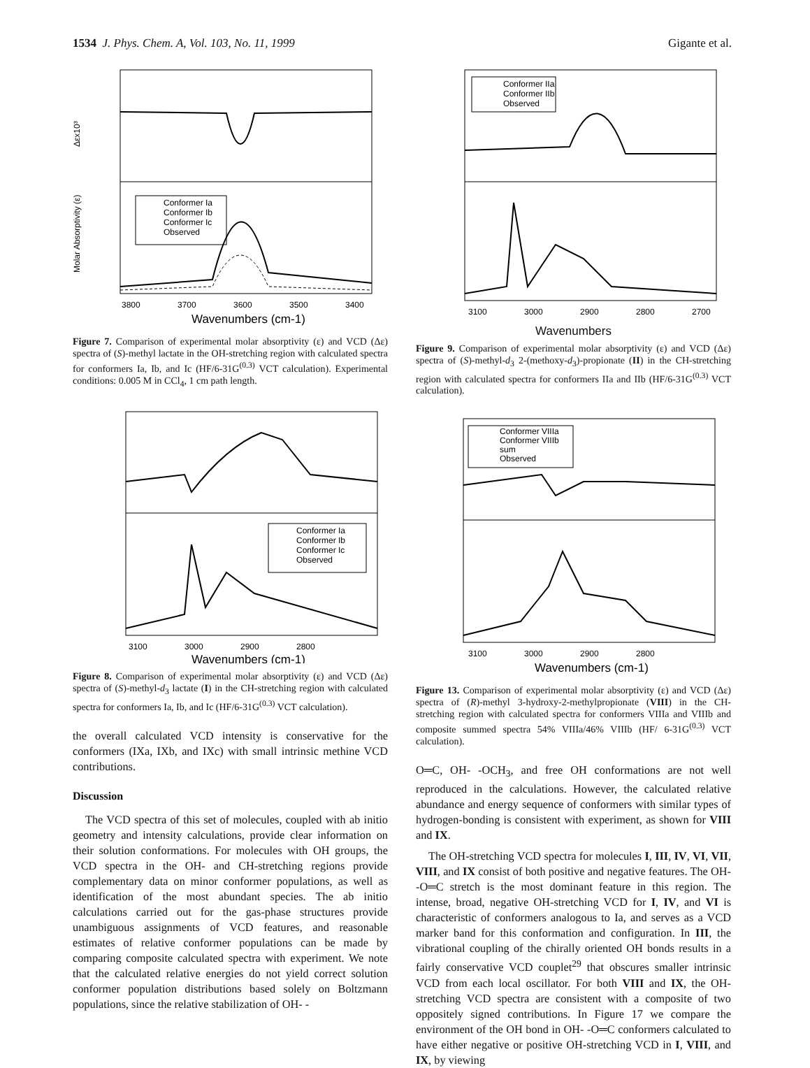1534 J. Phys. Chem. A, Vol. 103, No. 11, 1999 Gigante et al.
Conformer Ia
Conformer Ib
Conformer Ic
Observed
3800
3700
3600
3500
3400
Wavenumbers (cm-1)
Δεx10³
Molar Absorptivity (ε)
Figure 7. Comparison of experimental molar absorptivity (ε) and VCD (Δε) spectra of (S)-methyl lactate in the OH-stretching region with calculated spectra for conformers Ia, Ib, and Ic (HF/6-31G<sup>(0.3)</sup> VCT calculation). Experimental conditions: 0.005 M in CCl<sub>4</sub>, 1 cm path length.
Conformer Ia
Conformer Ib
Conformer Ic
Observed
3100
3000
2900
2800
Wavenumbers (cm-1)
Figure 8. Comparison of experimental molar absorptivity (ε) and VCD (Δε) spectra of (S)-methyl-d<sub>3</sub> lactate (I) in the CH-stretching region with calculated spectra for conformers Ia, Ib, and Ic (HF/6-31G<sup>(0.3)</sup> VCT calculation).
the overall calculated VCD intensity is conservative for the conformers (IXa, IXb, and IXc) with small intrinsic methine VCD contributions.
Discussion
The VCD spectra of this set of molecules, coupled with ab initio geometry and intensity calculations, provide clear information on their solution conformations. For molecules with OH groups, the VCD spectra in the OH- and CH-stretching regions provide complementary data on minor conformer populations, as well as identification of the most abundant species. The ab initio calculations carried out for the gas-phase structures provide unambiguous assignments of VCD features, and reasonable estimates of relative conformer populations can be made by comparing composite calculated spectra with experiment. We note that the calculated relative energies do not yield correct solution conformer population distributions based solely on Boltzmann populations, since the relative stabilization of OH- -
Conformer IIa
Conformer IIb
Observed
3100
3000
2900
2800
2700
Wavenumbers
Figure 9. Comparison of experimental molar absorptivity (ε) and VCD (Δε) spectra of (S)-methyl-d<sub>3</sub> 2-(methoxy-d<sub>3</sub>)-propionate (II) in the CH-stretching region with calculated spectra for conformers IIa and IIb (HF/6-31G<sup>(0.3)</sup> VCT calculation).
Conformer VIIIa
Conformer VIIIb
sum
Observed
3100
3000
2900
2800
Wavenumbers (cm-1)
Figure 13. Comparison of experimental molar absorptivity (ε) and VCD (Δε) spectra of (R)-methyl 3-hydroxy-2-methylpropionate (VIII) in the CH-stretching region with calculated spectra for conformers VIIIa and VIIIb and composite summed spectra 54% VIIIa/46% VIIIb (HF/ 6-31G<sup>(0.3)</sup> VCT calculation).
O═C, OH- -OCH<sub>3</sub>, and free OH conformations are not well reproduced in the calculations. However, the calculated relative abundance and energy sequence of conformers with similar types of hydrogen-bonding is consistent with experiment, as shown for VIII and IX.
The OH-stretching VCD spectra for molecules I, III, IV, VI, VII, VIII, and IX consist of both positive and negative features. The OH- -O═C stretch is the most dominant feature in this region. The intense, broad, negative OH-stretching VCD for I, IV, and VI is characteristic of conformers analogous to Ia, and serves as a VCD marker band for this conformation and configuration. In III, the vibrational coupling of the chirally oriented OH bonds results in a fairly conservative VCD couplet<sup>29</sup> that obscures smaller intrinsic VCD from each local oscillator. For both VIII and IX, the OH-stretching VCD spectra are consistent with a composite of two oppositely signed contributions. In Figure 17 we compare the environment of the OH bond in OH- -O═C conformers calculated to have either negative or positive OH-stretching VCD in I, VIII, and IX, by viewing